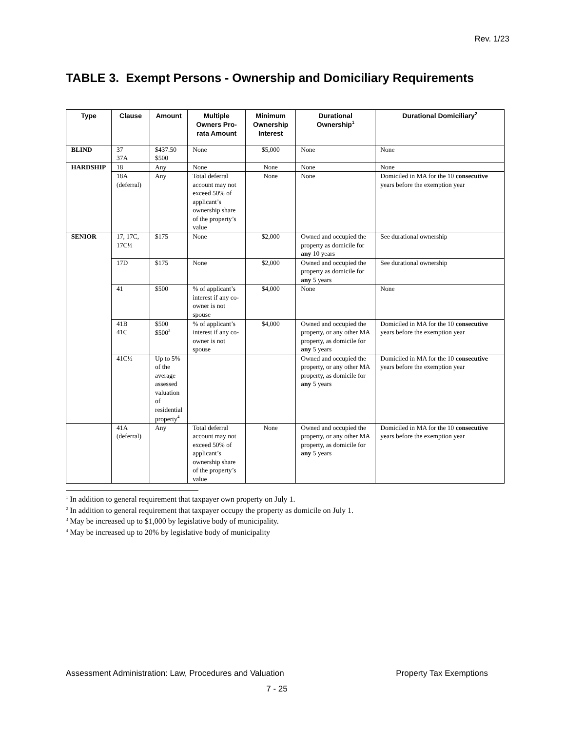Rev. 1/23
TABLE 3. Exempt Persons - Ownership and Domiciliary Requirements
| Type | Clause | Amount | Multiple Owners Pro-rata Amount | Minimum Ownership Interest | Durational Ownership<sup>1</sup> | Durational Domiciliary<sup>2</sup> |
| --- | --- | --- | --- | --- | --- | --- |
| BLIND | 37 37A | $437.50 $500 | None | $5,000 | None | None |
| HARDSHIP | 18 | Any | None | None | None | None |
| | 18A (deferral) | Any | Total deferral account may not exceed 50% of applicant’s ownership share of the property’s value | None | None | Domiciled in MA for the 10 consecutive years before the exemption year |
| SENIOR | 17, 17C, 17C½ | $175 | None | $2,000 | Owned and occupied the property as domicile for any 10 years | See durational ownership |
| | 17D | $175 | None | $2,000 | Owned and occupied the property as domicile for any 5 years | See durational ownership |
| | 41 | $500 | % of applicant’s interest if any co-owner is not spouse | $4,000 | None | None |
| | 41B 41C | $500 $500<sup>3</sup> | % of applicant’s interest if any co-owner is not spouse | $4,000 | Owned and occupied the property, or any other MA property, as domicile for any 5 years | Domiciled in MA for the 10 consecutive years before the exemption year |
| | 41C½ | Up to 5% of the average assessed valuation of residential property<sup>4</sup> | | | Owned and occupied the property, or any other MA property, as domicile for any 5 years | Domiciled in MA for the 10 consecutive years before the exemption year |
| | 41A (deferral) | Any | Total deferral account may not exceed 50% of applicant’s ownership share of the property’s value | None | Owned and occupied the property, or any other MA property, as domicile for any 5 years | Domiciled in MA for the 10 consecutive years before the exemption year |
<sup>1</sup> In addition to general requirement that taxpayer own property on July 1.
<sup>2</sup> In addition to general requirement that taxpayer occupy the property as domicile on July 1.
<sup>3</sup> May be increased up to $1,000 by legislative body of municipality.
<sup>4</sup> May be increased up to 20% by legislative body of municipality
Assessment Administration: Law, Procedures and Valuation Property Tax Exemptions
7 - 25